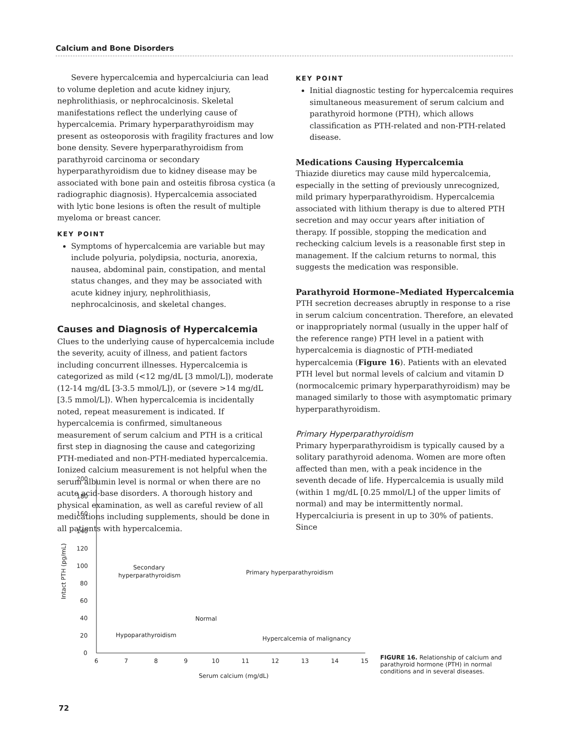Calcium and Bone Disorders
Severe hypercalcemia and hypercalciuria can lead to volume depletion and acute kidney injury, nephrolithiasis, or nephrocalcinosis. Skeletal manifestations reflect the underlying cause of hypercalcemia. Primary hyperparathyroidism may present as osteoporosis with fragility fractures and low bone density. Severe hyperparathyroidism from parathyroid carcinoma or secondary hyperparathyroidism due to kidney disease may be associated with bone pain and osteitis fibrosa cystica (a radiographic diagnosis). Hypercalcemia associated with lytic bone lesions is often the result of multiple myeloma or breast cancer.
KEY POINT
Symptoms of hypercalcemia are variable but may include polyuria, polydipsia, nocturia, anorexia, nausea, abdominal pain, constipation, and mental status changes, and they may be associated with acute kidney injury, nephrolithiasis, nephrocalcinosis, and skeletal changes.
Causes and Diagnosis of Hypercalcemia
Clues to the underlying cause of hypercalcemia include the severity, acuity of illness, and patient factors including concurrent illnesses. Hypercalcemia is categorized as mild (<12 mg/dL [3 mmol/L]), moderate (12-14 mg/dL [3-3.5 mmol/L]), or (severe >14 mg/dL [3.5 mmol/L]). When hypercalcemia is incidentally noted, repeat measurement is indicated. If hypercalcemia is confirmed, simultaneous measurement of serum calcium and PTH is a critical first step in diagnosing the cause and categorizing PTH-mediated and non-PTH-mediated hypercalcemia. Ionized calcium measurement is not helpful when the serum albumin level is normal or when there are no acute acid-base disorders. A thorough history and physical examination, as well as careful review of all medications including supplements, should be done in all patients with hypercalcemia.
KEY POINT
Initial diagnostic testing for hypercalcemia requires simultaneous measurement of serum calcium and parathyroid hormone (PTH), which allows classification as PTH-related and non-PTH-related disease.
Medications Causing Hypercalcemia
Thiazide diuretics may cause mild hypercalcemia, especially in the setting of previously unrecognized, mild primary hyperparathyroidism. Hypercalcemia associated with lithium therapy is due to altered PTH secretion and may occur years after initiation of therapy. If possible, stopping the medication and rechecking calcium levels is a reasonable first step in management. If the calcium returns to normal, this suggests the medication was responsible.
Parathyroid Hormone–Mediated Hypercalcemia
PTH secretion decreases abruptly in response to a rise in serum calcium concentration. Therefore, an elevated or inappropriately normal (usually in the upper half of the reference range) PTH level in a patient with hypercalcemia is diagnostic of PTH-mediated hypercalcemia (Figure 16). Patients with an elevated PTH level but normal levels of calcium and vitamin D (normocalcemic primary hyperparathyroidism) may be managed similarly to those with asymptomatic primary hyperparathyroidism.
Primary Hyperparathyroidism
Primary hyperparathyroidism is typically caused by a solitary parathyroid adenoma. Women are more often affected than men, with a peak incidence in the seventh decade of life. Hypercalcemia is usually mild (within 1 mg/dL [0.25 mmol/L] of the upper limits of normal) and may be intermittently normal. Hypercalciuria is present in up to 30% of patients. Since
200
180
160
140
120
100
80
60
40
20
0
6
7
8
9
10
11
12
13
14
15
Serum calcium (mg/dL)
Intact PTH (pg/mL)
Secondary
hyperparathyroidism
Primary hyperparathyroidism
Normal
Hypoparathyroidism
Hypercalcemia of malignancy
FIGURE 16. Relationship of calcium and parathyroid hormone (PTH) in normal conditions and in several diseases.
72